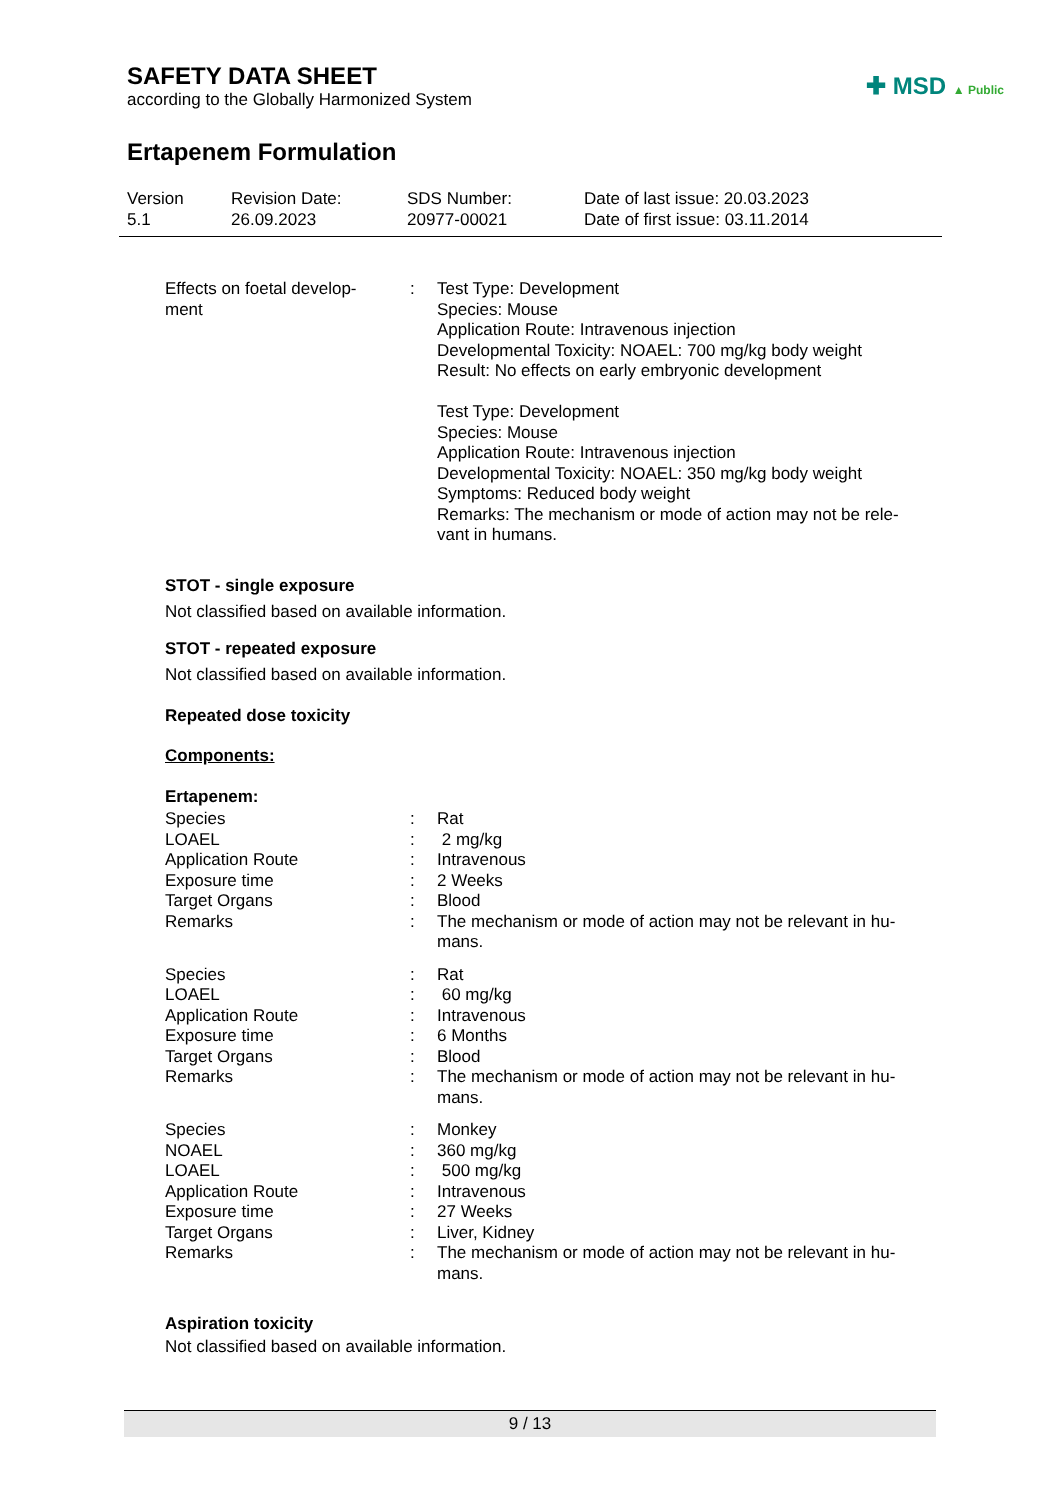SAFETY DATA SHEET
according to the Globally Harmonized System
✚ MSD ▲ Public
Ertapenem Formulation
Version
5.1
Revision Date:
26.09.2023
SDS Number:
20977-00021
Date of last issue: 20.03.2023
Date of first issue: 03.11.2014
Effects on foetal develop-
ment
: Test Type: Development
Species: Mouse
Application Route: Intravenous injection
Developmental Toxicity: NOAEL: 700 mg/kg body weight
Result: No effects on early embryonic development
Test Type: Development
Species: Mouse
Application Route: Intravenous injection
Developmental Toxicity: NOAEL: 350 mg/kg body weight
Symptoms: Reduced body weight
Remarks: The mechanism or mode of action may not be rele-
vant in humans.
STOT - single exposure
Not classified based on available information.
STOT - repeated exposure
Not classified based on available information.
Repeated dose toxicity
Components:
Ertapenem:
Species
LOAEL
Application Route
Exposure time
Target Organs
Remarks
:
:
:
:
:
:
Rat
2 mg/kg
Intravenous
2 Weeks
Blood
The mechanism or mode of action may not be relevant in hu-
mans.
Species
LOAEL
Application Route
Exposure time
Target Organs
Remarks
:
:
:
:
:
:
Rat
60 mg/kg
Intravenous
6 Months
Blood
The mechanism or mode of action may not be relevant in hu-
mans.
Species
NOAEL
LOAEL
Application Route
Exposure time
Target Organs
Remarks
:
:
:
:
:
:
:
Monkey
360 mg/kg
500 mg/kg
Intravenous
27 Weeks
Liver, Kidney
The mechanism or mode of action may not be relevant in hu-
mans.
Aspiration toxicity
Not classified based on available information.
9 / 13